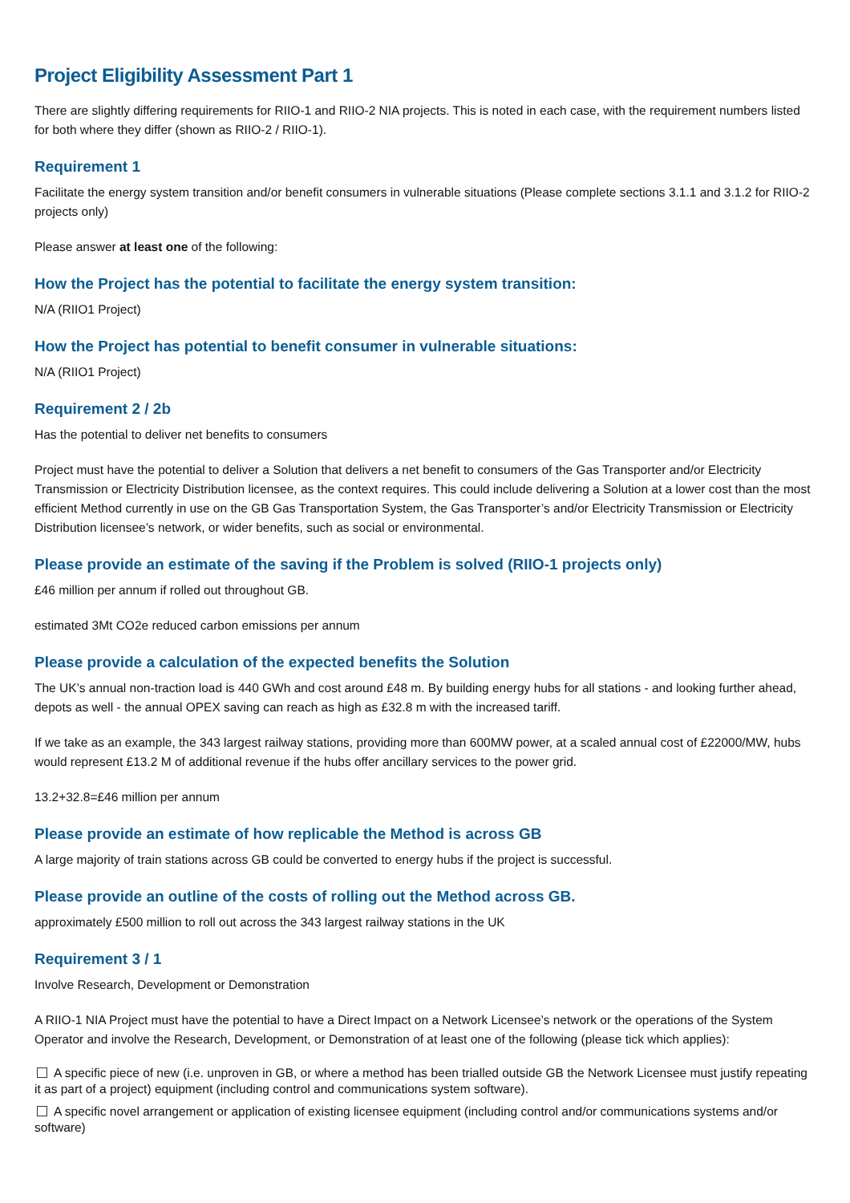Project Eligibility Assessment Part 1
There are slightly differing requirements for RIIO-1 and RIIO-2 NIA projects. This is noted in each case, with the requirement numbers listed for both where they differ (shown as RIIO-2 / RIIO-1).
Requirement 1
Facilitate the energy system transition and/or benefit consumers in vulnerable situations (Please complete sections 3.1.1 and 3.1.2 for RIIO-2 projects only)
Please answer at least one of the following:
How the Project has the potential to facilitate the energy system transition:
N/A (RIIO1 Project)
How the Project has potential to benefit consumer in vulnerable situations:
N/A (RIIO1 Project)
Requirement 2 / 2b
Has the potential to deliver net benefits to consumers
Project must have the potential to deliver a Solution that delivers a net benefit to consumers of the Gas Transporter and/or Electricity Transmission or Electricity Distribution licensee, as the context requires. This could include delivering a Solution at a lower cost than the most efficient Method currently in use on the GB Gas Transportation System, the Gas Transporter’s and/or Electricity Transmission or Electricity Distribution licensee’s network, or wider benefits, such as social or environmental.
Please provide an estimate of the saving if the Problem is solved (RIIO-1 projects only)
£46 million per annum if rolled out throughout GB.
estimated 3Mt CO2e reduced carbon emissions per annum
Please provide a calculation of the expected benefits the Solution
The UK’s annual non-traction load is 440 GWh and cost around £48 m. By building energy hubs for all stations - and looking further ahead, depots as well - the annual OPEX saving can reach as high as £32.8 m with the increased tariff.
If we take as an example, the 343 largest railway stations, providing more than 600MW power, at a scaled annual cost of £22000/MW, hubs would represent £13.2 M of additional revenue if the hubs offer ancillary services to the power grid.
13.2+32.8=£46 million per annum
Please provide an estimate of how replicable the Method is across GB
A large majority of train stations across GB could be converted to energy hubs if the project is successful.
Please provide an outline of the costs of rolling out the Method across GB.
approximately £500 million to roll out across the 343 largest railway stations in the UK
Requirement 3 / 1
Involve Research, Development or Demonstration
A RIIO-1 NIA Project must have the potential to have a Direct Impact on a Network Licensee’s network or the operations of the System Operator and involve the Research, Development, or Demonstration of at least one of the following (please tick which applies):
A specific piece of new (i.e. unproven in GB, or where a method has been trialled outside GB the Network Licensee must justify repeating it as part of a project) equipment (including control and communications system software).
A specific novel arrangement or application of existing licensee equipment (including control and/or communications systems and/or software)